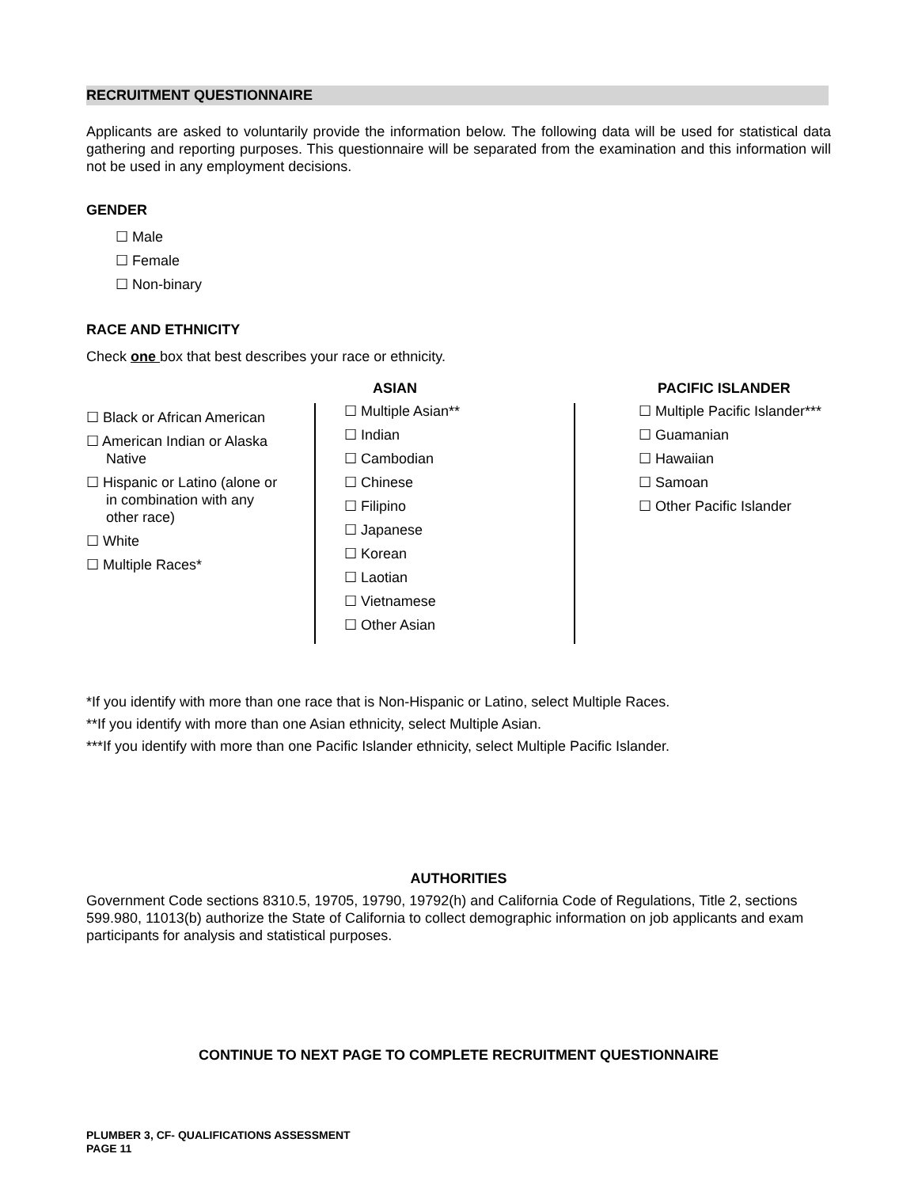RECRUITMENT QUESTIONNAIRE
Applicants are asked to voluntarily provide the information below. The following data will be used for statistical data gathering and reporting purposes. This questionnaire will be separated from the examination and this information will not be used in any employment decisions.
GENDER
☐ Male
☐ Female
☐ Non-binary
RACE AND ETHNICITY
Check one box that best describes your race or ethnicity.
☐ Black or African American
☐ American Indian or Alaska
Native
☐ Hispanic or Latino (alone or
in combination with any
other race)
☐ White
☐ Multiple Races*
ASIAN
☐ Multiple Asian**
☐ Indian
☐ Cambodian
☐ Chinese
☐ Filipino
☐ Japanese
☐ Korean
☐ Laotian
☐ Vietnamese
☐ Other Asian
PACIFIC ISLANDER
☐ Multiple Pacific Islander***
☐ Guamanian
☐ Hawaiian
☐ Samoan
☐ Other Pacific Islander
*If you identify with more than one race that is Non-Hispanic or Latino, select Multiple Races.
**If you identify with more than one Asian ethnicity, select Multiple Asian.
***If you identify with more than one Pacific Islander ethnicity, select Multiple Pacific Islander.
AUTHORITIES
Government Code sections 8310.5, 19705, 19790, 19792(h) and California Code of Regulations, Title 2, sections 599.980, 11013(b) authorize the State of California to collect demographic information on job applicants and exam participants for analysis and statistical purposes.
CONTINUE TO NEXT PAGE TO COMPLETE RECRUITMENT QUESTIONNAIRE
PLUMBER 3, CF- QUALIFICATIONS ASSESSMENT
PAGE 11